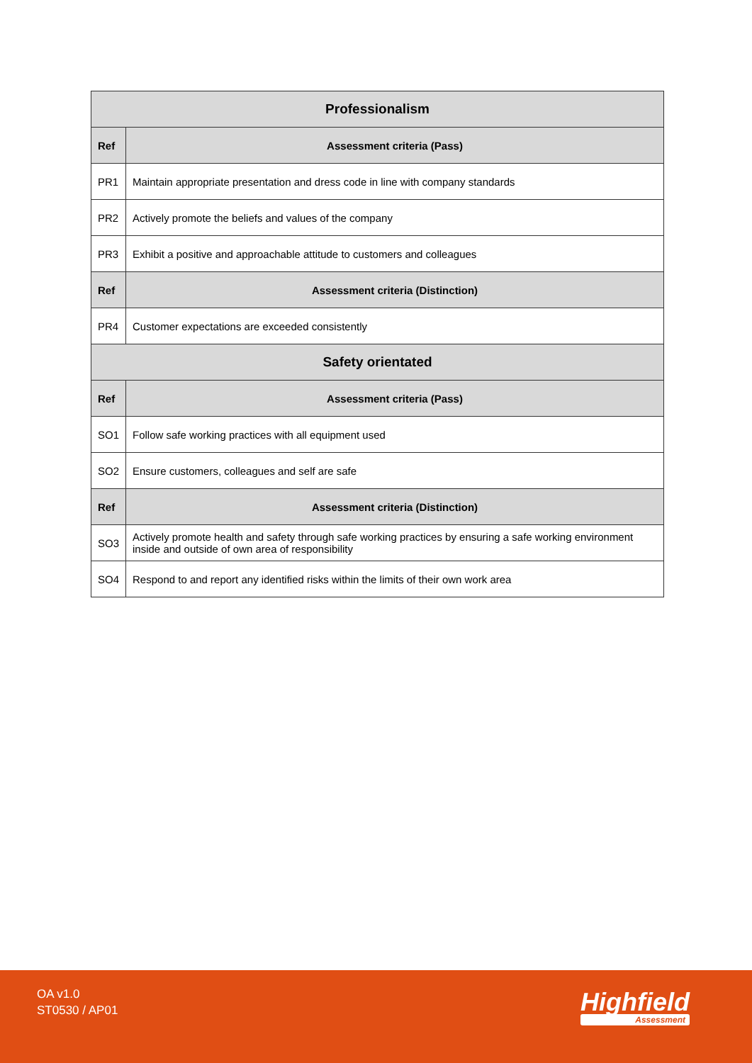| Professionalism | |
| --- | --- |
| Ref | Assessment criteria (Pass) |
| PR1 | Maintain appropriate presentation and dress code in line with company standards |
| PR2 | Actively promote the beliefs and values of the company |
| PR3 | Exhibit a positive and approachable attitude to customers and colleagues |
| Ref | Assessment criteria (Distinction) |
| PR4 | Customer expectations are exceeded consistently |
| Safety orientated | |
| Ref | Assessment criteria (Pass) |
| SO1 | Follow safe working practices with all equipment used |
| SO2 | Ensure customers, colleagues and self are safe |
| Ref | Assessment criteria (Distinction) |
| SO3 | Actively promote health and safety through safe working practices by ensuring a safe working environment inside and outside of own area of responsibility |
| SO4 | Respond to and report any identified risks within the limits of their own work area |
OA v1.0
ST0530 / AP01
Highfield
Assessment